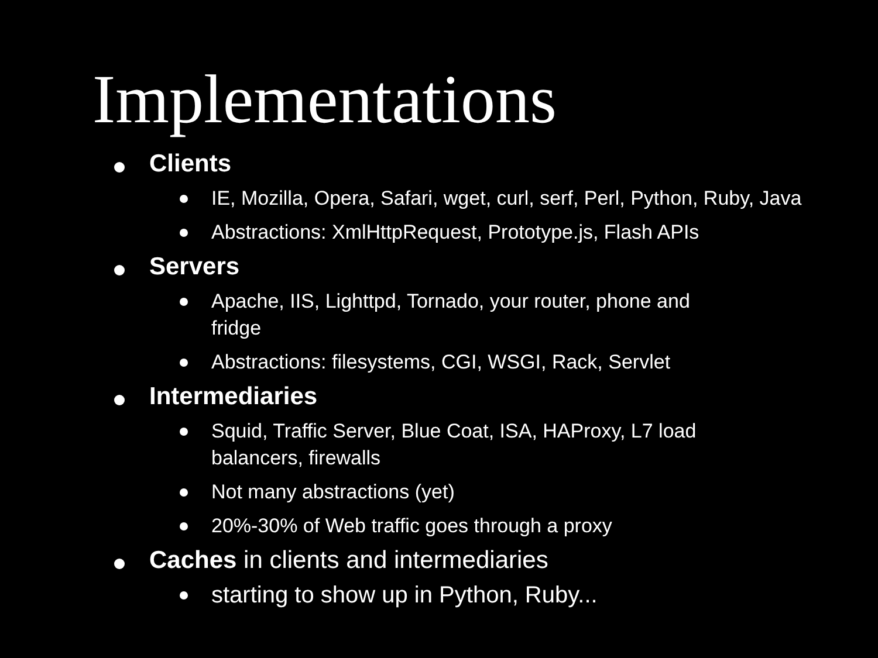Implementations
Clients
IE, Mozilla, Opera, Safari, wget, curl, serf, Perl, Python, Ruby, Java
Abstractions: XmlHttpRequest, Prototype.js, Flash APIs
Servers
Apache, IIS, Lighttpd, Tornado, your router, phone and fridge
Abstractions: filesystems, CGI, WSGI, Rack, Servlet
Intermediaries
Squid, Traffic Server, Blue Coat, ISA, HAProxy, L7 load balancers, firewalls
Not many abstractions (yet)
20%-30% of Web traffic goes through a proxy
Caches in clients and intermediaries
starting to show up in Python, Ruby...